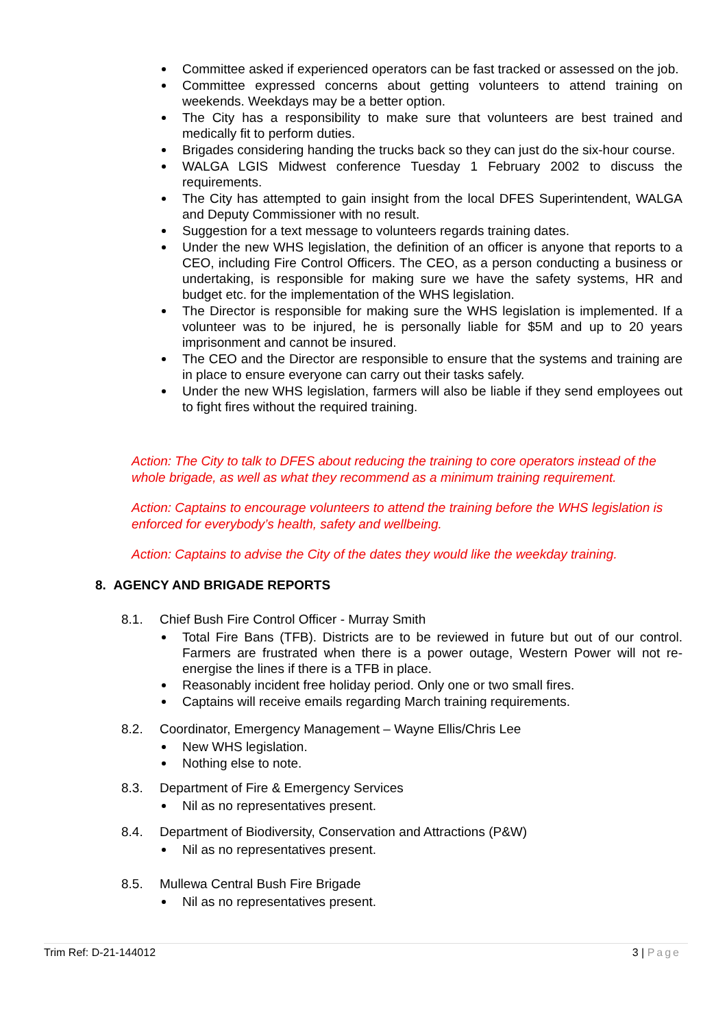Committee asked if experienced operators can be fast tracked or assessed on the job.
Committee expressed concerns about getting volunteers to attend training on weekends. Weekdays may be a better option.
The City has a responsibility to make sure that volunteers are best trained and medically fit to perform duties.
Brigades considering handing the trucks back so they can just do the six-hour course.
WALGA LGIS Midwest conference Tuesday 1 February 2002 to discuss the requirements.
The City has attempted to gain insight from the local DFES Superintendent, WALGA and Deputy Commissioner with no result.
Suggestion for a text message to volunteers regards training dates.
Under the new WHS legislation, the definition of an officer is anyone that reports to a CEO, including Fire Control Officers. The CEO, as a person conducting a business or undertaking, is responsible for making sure we have the safety systems, HR and budget etc. for the implementation of the WHS legislation.
The Director is responsible for making sure the WHS legislation is implemented. If a volunteer was to be injured, he is personally liable for $5M and up to 20 years imprisonment and cannot be insured.
The CEO and the Director are responsible to ensure that the systems and training are in place to ensure everyone can carry out their tasks safely.
Under the new WHS legislation, farmers will also be liable if they send employees out to fight fires without the required training.
Action: The City to talk to DFES about reducing the training to core operators instead of the whole brigade, as well as what they recommend as a minimum training requirement.
Action: Captains to encourage volunteers to attend the training before the WHS legislation is enforced for everybody’s health, safety and wellbeing.
Action: Captains to advise the City of the dates they would like the weekday training.
8. AGENCY AND BRIGADE REPORTS
8.1. Chief Bush Fire Control Officer - Murray Smith
Total Fire Bans (TFB). Districts are to be reviewed in future but out of our control. Farmers are frustrated when there is a power outage, Western Power will not re-energise the lines if there is a TFB in place.
Reasonably incident free holiday period. Only one or two small fires.
Captains will receive emails regarding March training requirements.
8.2. Coordinator, Emergency Management – Wayne Ellis/Chris Lee
New WHS legislation.
Nothing else to note.
8.3. Department of Fire & Emergency Services
Nil as no representatives present.
8.4. Department of Biodiversity, Conservation and Attractions (P&W)
Nil as no representatives present.
8.5. Mullewa Central Bush Fire Brigade
Nil as no representatives present.
Trim Ref: D-21-144012 3 | Page